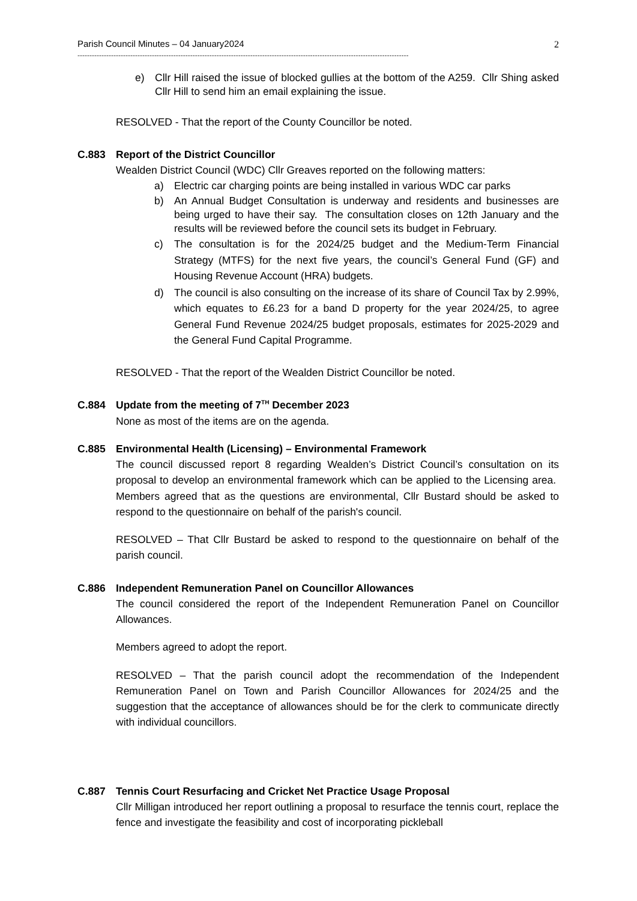Parish Council Minutes – 04 January2024 2
------------------------------------------------------------------------------------------------------------------------------------------
e) Cllr Hill raised the issue of blocked gullies at the bottom of the A259. Cllr Shing asked Cllr Hill to send him an email explaining the issue.
RESOLVED - That the report of the County Councillor be noted.
C.883 Report of the District Councillor
Wealden District Council (WDC) Cllr Greaves reported on the following matters:
a) Electric car charging points are being installed in various WDC car parks
b) An Annual Budget Consultation is underway and residents and businesses are being urged to have their say. The consultation closes on 12th January and the results will be reviewed before the council sets its budget in February.
c) The consultation is for the 2024/25 budget and the Medium-Term Financial Strategy (MTFS) for the next five years, the council’s General Fund (GF) and Housing Revenue Account (HRA) budgets.
d) The council is also consulting on the increase of its share of Council Tax by 2.99%, which equates to £6.23 for a band D property for the year 2024/25, to agree General Fund Revenue 2024/25 budget proposals, estimates for 2025-2029 and the General Fund Capital Programme.
RESOLVED - That the report of the Wealden District Councillor be noted.
C.884 Update from the meeting of 7<sup>TH</sup> December 2023
None as most of the items are on the agenda.
C.885 Environmental Health (Licensing) – Environmental Framework
The council discussed report 8 regarding Wealden’s District Council’s consultation on its proposal to develop an environmental framework which can be applied to the Licensing area. Members agreed that as the questions are environmental, Cllr Bustard should be asked to respond to the questionnaire on behalf of the parish's council.
RESOLVED – That Cllr Bustard be asked to respond to the questionnaire on behalf of the parish council.
C.886 Independent Remuneration Panel on Councillor Allowances
The council considered the report of the Independent Remuneration Panel on Councillor Allowances.
Members agreed to adopt the report.
RESOLVED – That the parish council adopt the recommendation of the Independent Remuneration Panel on Town and Parish Councillor Allowances for 2024/25 and the suggestion that the acceptance of allowances should be for the clerk to communicate directly with individual councillors.
C.887 Tennis Court Resurfacing and Cricket Net Practice Usage Proposal
Cllr Milligan introduced her report outlining a proposal to resurface the tennis court, replace the fence and investigate the feasibility and cost of incorporating pickleball